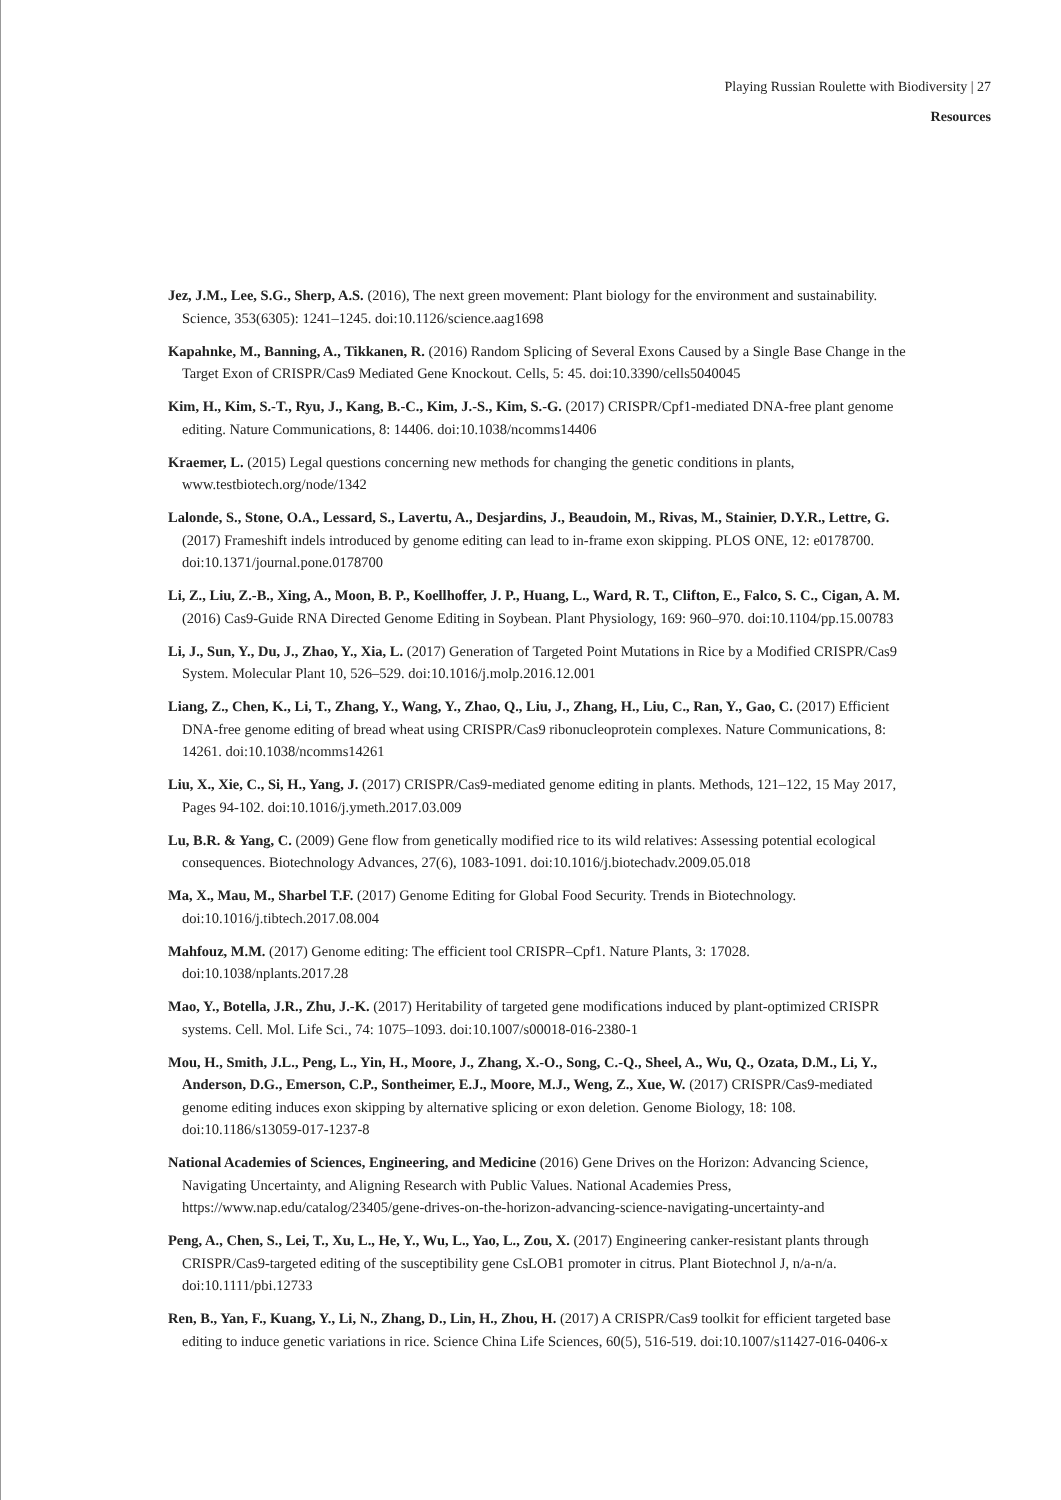Playing Russian Roulette with Biodiversity | 27
Resources
Jez, J.M., Lee, S.G., Sherp, A.S. (2016), The next green movement: Plant biology for the environment and sustainability. Science, 353(6305): 1241–1245. doi:10.1126/science.aag1698
Kapahnke, M., Banning, A., Tikkanen, R. (2016) Random Splicing of Several Exons Caused by a Single Base Change in the Target Exon of CRISPR/Cas9 Mediated Gene Knockout. Cells, 5: 45. doi:10.3390/cells5040045
Kim, H., Kim, S.-T., Ryu, J., Kang, B.-C., Kim, J.-S., Kim, S.-G. (2017) CRISPR/Cpf1-mediated DNA-free plant genome editing. Nature Communications, 8: 14406. doi:10.1038/ncomms14406
Kraemer, L. (2015) Legal questions concerning new methods for changing the genetic conditions in plants, www.testbiotech.org/node/1342
Lalonde, S., Stone, O.A., Lessard, S., Lavertu, A., Desjardins, J., Beaudoin, M., Rivas, M., Stainier, D.Y.R., Lettre, G. (2017) Frameshift indels introduced by genome editing can lead to in-frame exon skipping. PLOS ONE, 12: e0178700. doi:10.1371/journal.pone.0178700
Li, Z., Liu, Z.-B., Xing, A., Moon, B. P., Koellhoffer, J. P., Huang, L., Ward, R. T., Clifton, E., Falco, S. C., Cigan, A. M. (2016) Cas9-Guide RNA Directed Genome Editing in Soybean. Plant Physiology, 169: 960–970. doi:10.1104/pp.15.00783
Li, J., Sun, Y., Du, J., Zhao, Y., Xia, L. (2017) Generation of Targeted Point Mutations in Rice by a Modified CRISPR/Cas9 System. Molecular Plant 10, 526–529. doi:10.1016/j.molp.2016.12.001
Liang, Z., Chen, K., Li, T., Zhang, Y., Wang, Y., Zhao, Q., Liu, J., Zhang, H., Liu, C., Ran, Y., Gao, C. (2017) Efficient DNA-free genome editing of bread wheat using CRISPR/Cas9 ribonucleoprotein complexes. Nature Communications, 8: 14261. doi:10.1038/ncomms14261
Liu, X., Xie, C., Si, H., Yang, J. (2017) CRISPR/Cas9-mediated genome editing in plants. Methods, 121–122, 15 May 2017, Pages 94-102. doi:10.1016/j.ymeth.2017.03.009
Lu, B.R. & Yang, C. (2009) Gene flow from genetically modified rice to its wild relatives: Assessing potential ecological consequences. Biotechnology Advances, 27(6), 1083-1091. doi:10.1016/j.biotechadv.2009.05.018
Ma, X., Mau, M., Sharbel T.F. (2017) Genome Editing for Global Food Security. Trends in Biotechnology. doi:10.1016/j.tibtech.2017.08.004
Mahfouz, M.M. (2017) Genome editing: The efficient tool CRISPR–Cpf1. Nature Plants, 3: 17028. doi:10.1038/nplants.2017.28
Mao, Y., Botella, J.R., Zhu, J.-K. (2017) Heritability of targeted gene modifications induced by plant-optimized CRISPR systems. Cell. Mol. Life Sci., 74: 1075–1093. doi:10.1007/s00018-016-2380-1
Mou, H., Smith, J.L., Peng, L., Yin, H., Moore, J., Zhang, X.-O., Song, C.-Q., Sheel, A., Wu, Q., Ozata, D.M., Li, Y., Anderson, D.G., Emerson, C.P., Sontheimer, E.J., Moore, M.J., Weng, Z., Xue, W. (2017) CRISPR/Cas9-mediated genome editing induces exon skipping by alternative splicing or exon deletion. Genome Biology, 18: 108. doi:10.1186/s13059-017-1237-8
National Academies of Sciences, Engineering, and Medicine (2016) Gene Drives on the Horizon: Advancing Science, Navigating Uncertainty, and Aligning Research with Public Values. National Academies Press, https://www.nap.edu/catalog/23405/gene-drives-on-the-horizon-advancing-science-navigating-uncertainty-and
Peng, A., Chen, S., Lei, T., Xu, L., He, Y., Wu, L., Yao, L., Zou, X. (2017) Engineering canker-resistant plants through CRISPR/Cas9-targeted editing of the susceptibility gene CsLOB1 promoter in citrus. Plant Biotechnol J, n/a-n/a. doi:10.1111/pbi.12733
Ren, B., Yan, F., Kuang, Y., Li, N., Zhang, D., Lin, H., Zhou, H. (2017) A CRISPR/Cas9 toolkit for efficient targeted base editing to induce genetic variations in rice. Science China Life Sciences, 60(5), 516-519. doi:10.1007/s11427-016-0406-x